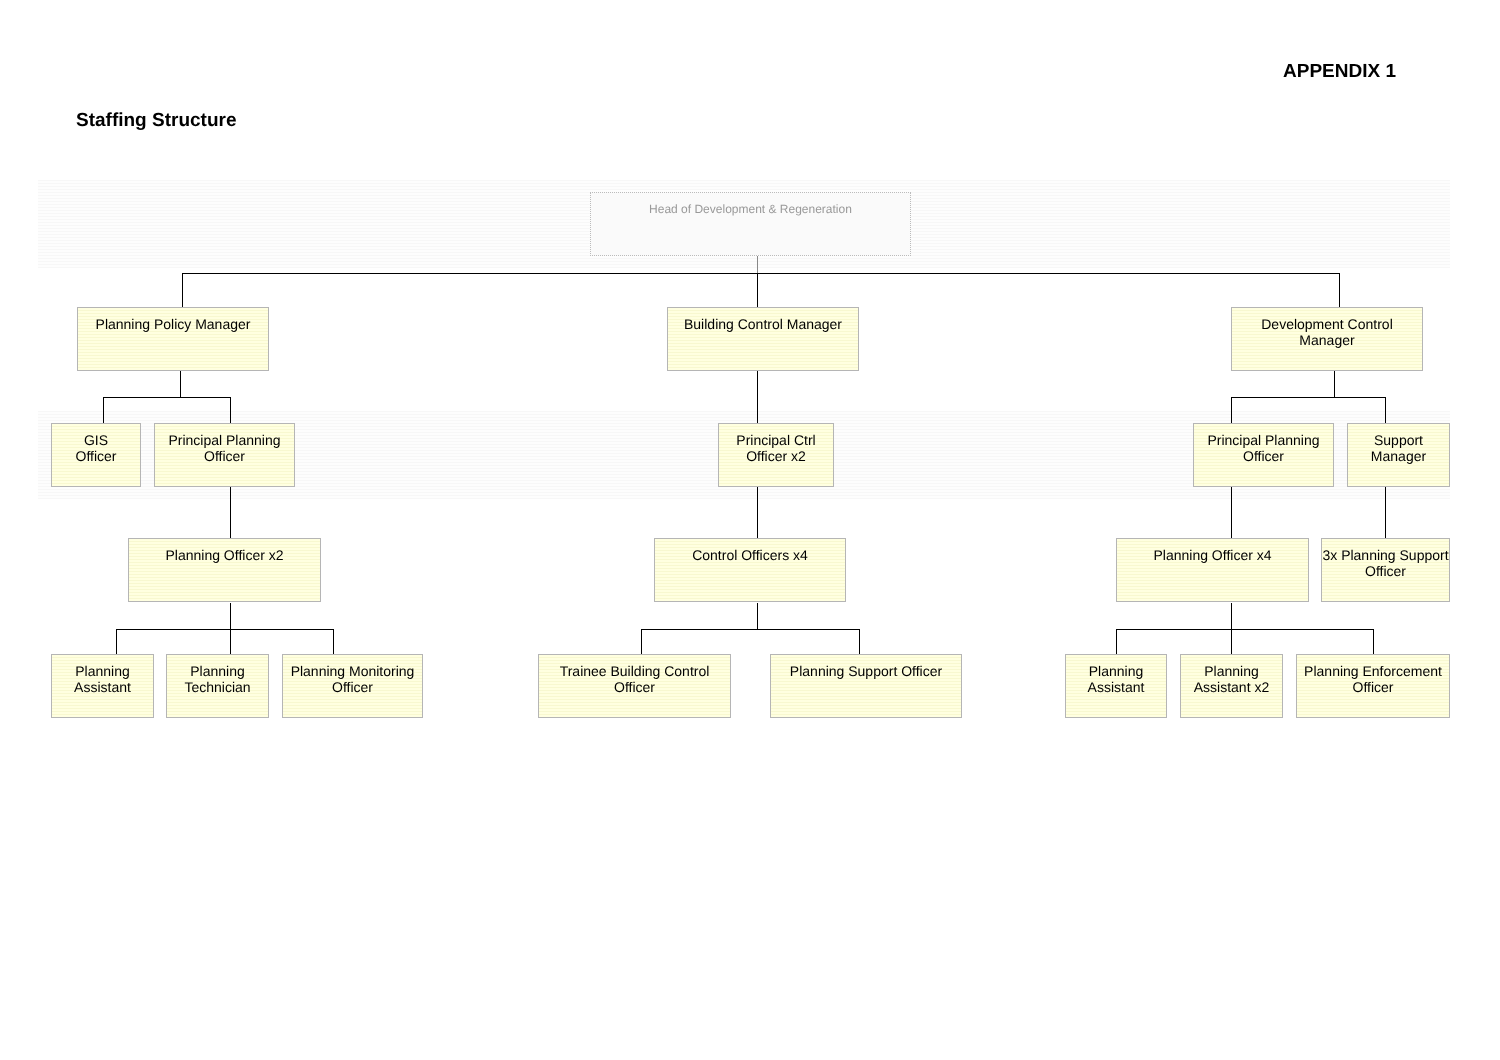APPENDIX 1
Staffing Structure
Head of Development & Regeneration
Planning Policy Manager
Building Control Manager
Development Control Manager
GIS
Officer
Principal Planning Officer
Principal Ctrl Officer x2
Principal Planning Officer
Support Manager
Planning Officer x2 Control Officers x4 Planning Officer x4 3x Planning Support Officer
Planning Assistant
Planning Technician
Planning Monitoring Officer
Trainee Building Control Officer
Planning Support Officer
Planning Assistant
Planning Assistant x2
Planning Enforcement Officer